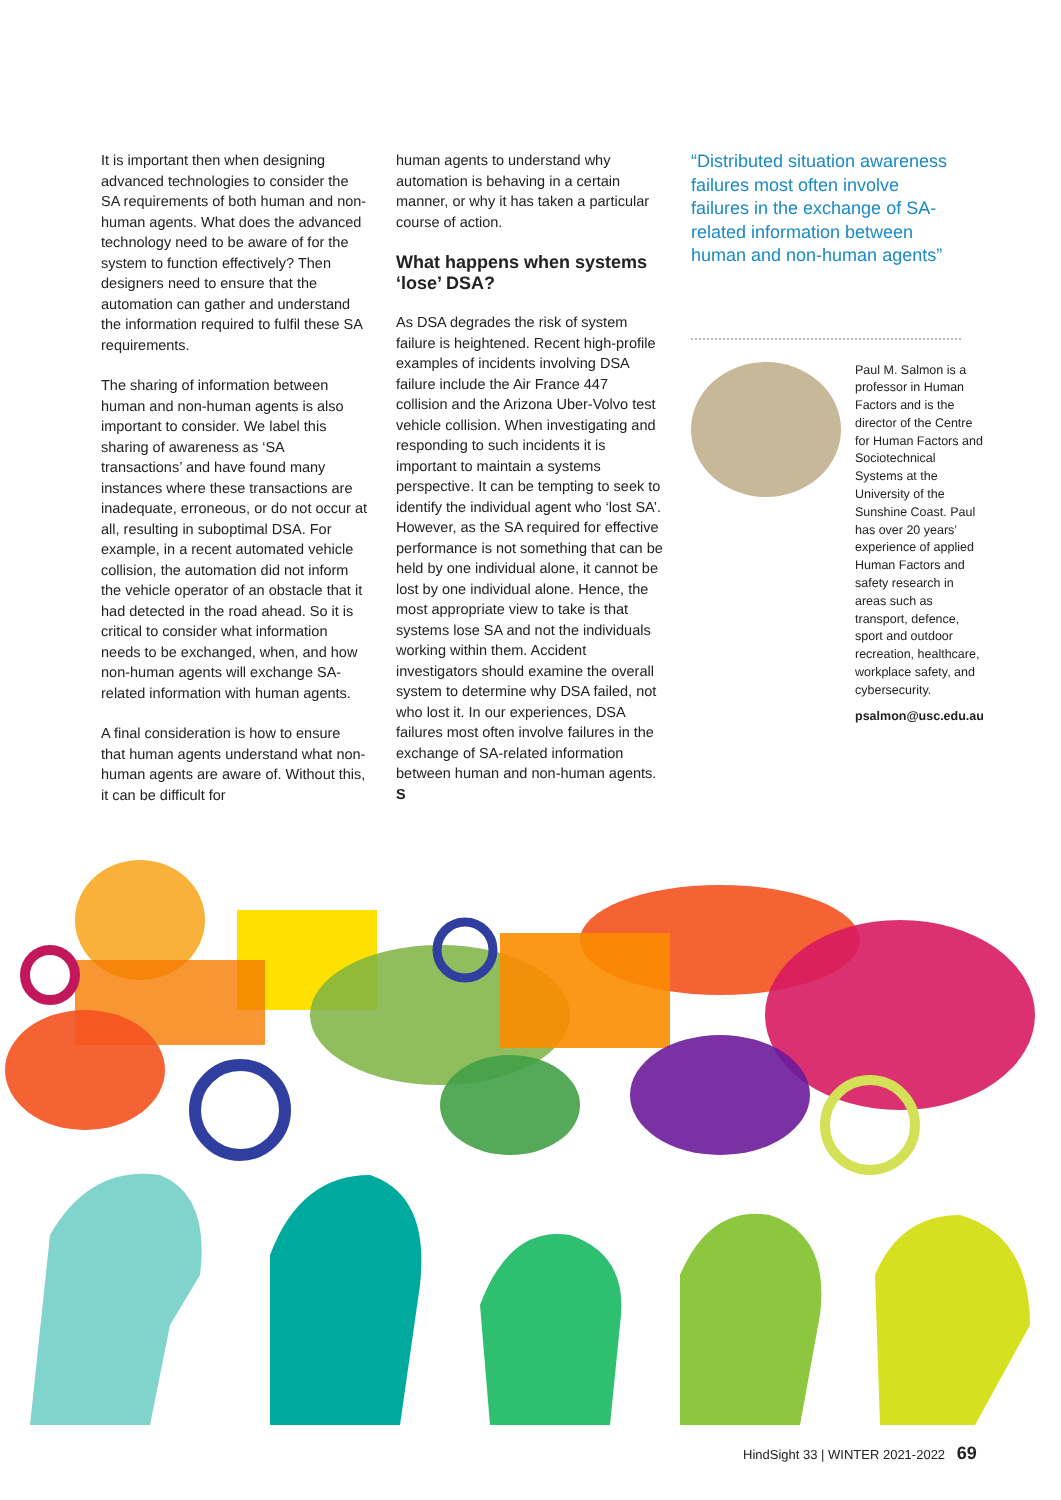It is important then when designing advanced technologies to consider the SA requirements of both human and non-human agents. What does the advanced technology need to be aware of for the system to function effectively? Then designers need to ensure that the automation can gather and understand the information required to fulfil these SA requirements.
The sharing of information between human and non-human agents is also important to consider. We label this sharing of awareness as ‘SA transactions’ and have found many instances where these transactions are inadequate, erroneous, or do not occur at all, resulting in suboptimal DSA. For example, in a recent automated vehicle collision, the automation did not inform the vehicle operator of an obstacle that it had detected in the road ahead. So it is critical to consider what information needs to be exchanged, when, and how non-human agents will exchange SA-related information with human agents.
A final consideration is how to ensure that human agents understand what non-human agents are aware of. Without this, it can be difficult for
human agents to understand why automation is behaving in a certain manner, or why it has taken a particular course of action.
What happens when systems ‘lose’ DSA?
As DSA degrades the risk of system failure is heightened. Recent high-profile examples of incidents involving DSA failure include the Air France 447 collision and the Arizona Uber-Volvo test vehicle collision. When investigating and responding to such incidents it is important to maintain a systems perspective. It can be tempting to seek to identify the individual agent who ‘lost SA’. However, as the SA required for effective performance is not something that can be held by one individual alone, it cannot be lost by one individual alone. Hence, the most appropriate view to take is that systems lose SA and not the individuals working within them. Accident investigators should examine the overall system to determine why DSA failed, not who lost it. In our experiences, DSA failures most often involve failures in the exchange of SA-related information between human and non-human agents. S
“Distributed situation awareness failures most often involve failures in the exchange of SA-related information between human and non-human agents”
Paul M. Salmon is a professor in Human Factors and is the director of the Centre for Human Factors and Sociotechnical Systems at the University of the Sunshine Coast. Paul has over 20 years’ experience of applied Human Factors and safety research in areas such as transport, defence, sport and outdoor recreation, healthcare, workplace safety, and cybersecurity.
psalmon@usc.edu.au
HindSight 33 | WINTER 2021-2022 69